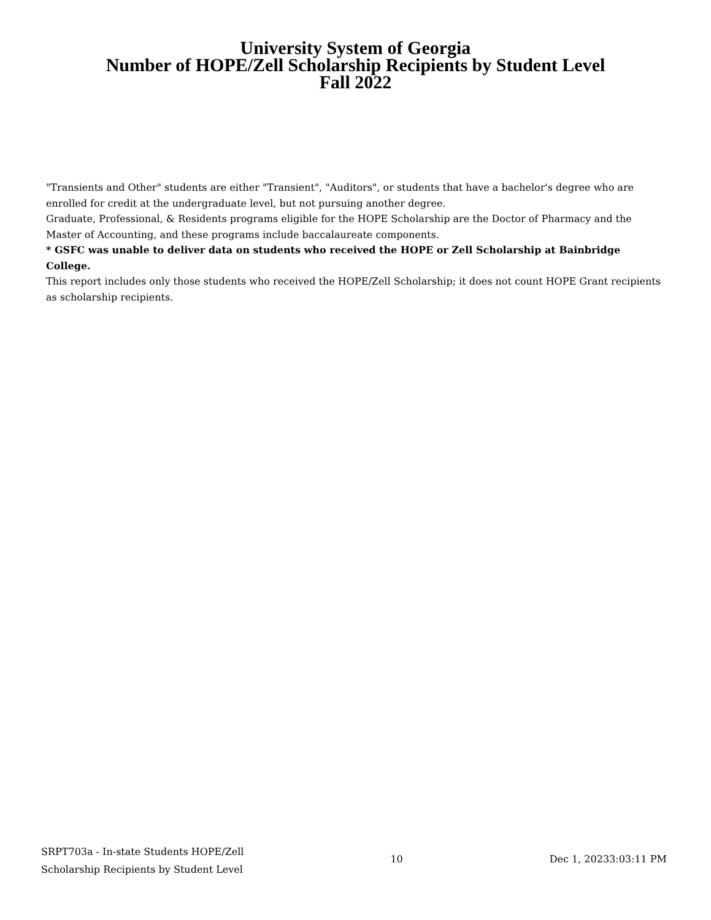University System of Georgia
Number of HOPE/Zell Scholarship Recipients by Student Level
Fall 2022
"Transients and Other" students are either "Transient", "Auditors", or students that have a bachelor's degree who are enrolled for credit at the undergraduate level, but not pursuing another degree.
Graduate, Professional, & Residents programs eligible for the HOPE Scholarship are the Doctor of Pharmacy and the Master of Accounting, and these programs include baccalaureate components.
* GSFC was unable to deliver data on students who received the HOPE or Zell Scholarship at Bainbridge College.
This report includes only those students who received the HOPE/Zell Scholarship; it does not count HOPE Grant recipients as scholarship recipients.
SRPT703a - In-state Students HOPE/Zell
Scholarship Recipients by Student Level
10 Dec 1, 20233:03:11 PM